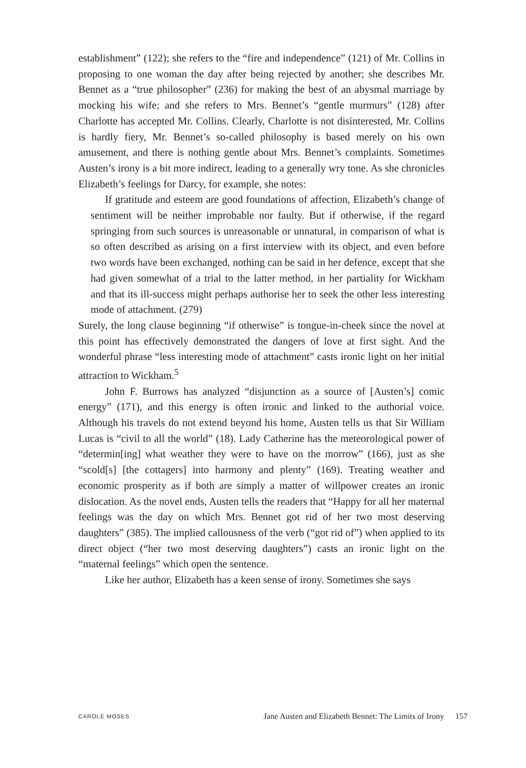establishment” (122); she refers to the “fire and independence” (121) of Mr. Collins in proposing to one woman the day after being rejected by another; she describes Mr. Bennet as a “true philosopher” (236) for making the best of an abysmal marriage by mocking his wife; and she refers to Mrs. Bennet’s “gentle murmurs” (128) after Charlotte has accepted Mr. Collins. Clearly, Charlotte is not disinterested, Mr. Collins is hardly fiery, Mr. Bennet’s so-called philosophy is based merely on his own amusement, and there is nothing gentle about Mrs. Bennet’s complaints. Sometimes Austen’s irony is a bit more indirect, leading to a generally wry tone. As she chronicles Elizabeth’s feelings for Darcy, for example, she notes:
If gratitude and esteem are good foundations of affection, Elizabeth’s change of sentiment will be neither improbable nor faulty. But if otherwise, if the regard springing from such sources is unreasonable or unnatural, in comparison of what is so often described as arising on a first interview with its object, and even before two words have been exchanged, nothing can be said in her defence, except that she had given somewhat of a trial to the latter method, in her partiality for Wickham and that its ill-success might perhaps authorise her to seek the other less interesting mode of attachment. (279)
Surely, the long clause beginning “if otherwise” is tongue-in-cheek since the novel at this point has effectively demonstrated the dangers of love at first sight. And the wonderful phrase “less interesting mode of attachment” casts ironic light on her initial attraction to Wickham.<sup>5</sup>
John F. Burrows has analyzed “disjunction as a source of [Austen’s] comic energy” (171), and this energy is often ironic and linked to the authorial voice. Although his travels do not extend beyond his home, Austen tells us that Sir William Lucas is “civil to all the world” (18). Lady Catherine has the meteorological power of “determin[ing] what weather they were to have on the morrow” (166), just as she “scold[s] [the cottagers] into harmony and plenty” (169). Treating weather and economic prosperity as if both are simply a matter of willpower creates an ironic dislocation. As the novel ends, Austen tells the readers that “Happy for all her maternal feelings was the day on which Mrs. Bennet got rid of her two most deserving daughters” (385). The implied callousness of the verb (“got rid of”) when applied to its direct object (“her two most deserving daughters”) casts an ironic light on the “maternal feelings” which open the sentence.
Like her author, Elizabeth has a keen sense of irony. Sometimes she says
CAROLE MOSES Jane Austen and Elizabeth Bennet: The Limits of Irony 157